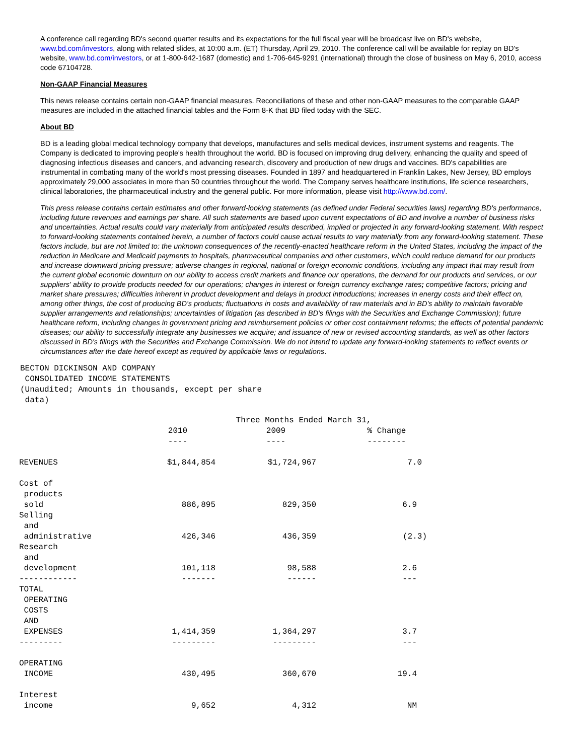A conference call regarding BD's second quarter results and its expectations for the full fiscal year will be broadcast live on BD's website, www.bd.com/investors, along with related slides, at 10:00 a.m. (ET) Thursday, April 29, 2010. The conference call will be available for replay on BD's website, www.bd.com/investors, or at 1-800-642-1687 (domestic) and 1-706-645-9291 (international) through the close of business on May 6, 2010, access code 67104728.
Non-GAAP Financial Measures
This news release contains certain non-GAAP financial measures. Reconciliations of these and other non-GAAP measures to the comparable GAAP measures are included in the attached financial tables and the Form 8-K that BD filed today with the SEC.
About BD
BD is a leading global medical technology company that develops, manufactures and sells medical devices, instrument systems and reagents. The Company is dedicated to improving people's health throughout the world. BD is focused on improving drug delivery, enhancing the quality and speed of diagnosing infectious diseases and cancers, and advancing research, discovery and production of new drugs and vaccines. BD's capabilities are instrumental in combating many of the world's most pressing diseases. Founded in 1897 and headquartered in Franklin Lakes, New Jersey, BD employs approximately 29,000 associates in more than 50 countries throughout the world. The Company serves healthcare institutions, life science researchers, clinical laboratories, the pharmaceutical industry and the general public. For more information, please visit http://www.bd.com/.
This press release contains certain estimates and other forward-looking statements (as defined under Federal securities laws) regarding BD's performance, including future revenues and earnings per share. All such statements are based upon current expectations of BD and involve a number of business risks and uncertainties. Actual results could vary materially from anticipated results described, implied or projected in any forward-looking statement. With respect to forward-looking statements contained herein, a number of factors could cause actual results to vary materially from any forward-looking statement. These factors include, but are not limited to: the unknown consequences of the recently-enacted healthcare reform in the United States, including the impact of the reduction in Medicare and Medicaid payments to hospitals, pharmaceutical companies and other customers, which could reduce demand for our products and increase downward pricing pressure; adverse changes in regional, national or foreign economic conditions, including any impact that may result from the current global economic downturn on our ability to access credit markets and finance our operations, the demand for our products and services, or our suppliers' ability to provide products needed for our operations; changes in interest or foreign currency exchange rates; competitive factors; pricing and market share pressures; difficulties inherent in product development and delays in product introductions; increases in energy costs and their effect on, among other things, the cost of producing BD's products; fluctuations in costs and availability of raw materials and in BD's ability to maintain favorable supplier arrangements and relationships; uncertainties of litigation (as described in BD's filings with the Securities and Exchange Commission); future healthcare reform, including changes in government pricing and reimbursement policies or other cost containment reforms; the effects of potential pandemic diseases; our ability to successfully integrate any businesses we acquire; and issuance of new or revised accounting standards, as well as other factors discussed in BD's filings with the Securities and Exchange Commission. We do not intend to update any forward-looking statements to reflect events or circumstances after the date hereof except as required by applicable laws or regulations.
BECTON DICKINSON AND COMPANY
CONSOLIDATED INCOME STATEMENTS
(Unaudited; Amounts in thousands, except per share
data)
| | Three Months Ended March 31, | | |
| | 2010 | 2009 | % Change |
| | ---- | ---- | -------- |
| REVENUES | $1,844,854 | $1,724,967 | 7.0 |
| Cost of products sold | 886,895 | 829,350 | 6.9 |
| Selling and administrative | 426,346 | 436,359 | (2.3) |
| Research and development | 101,118 | 98,588 | 2.6 |
| ------------ | ------- | ------ | --- |
| TOTAL OPERATING COSTS AND EXPENSES | 1,414,359 | 1,364,297 | 3.7 |
| --------- | --------- | --------- | --- |
| OPERATING INCOME | 430,495 | 360,670 | 19.4 |
| Interest income | 9,652 | 4,312 | NM |